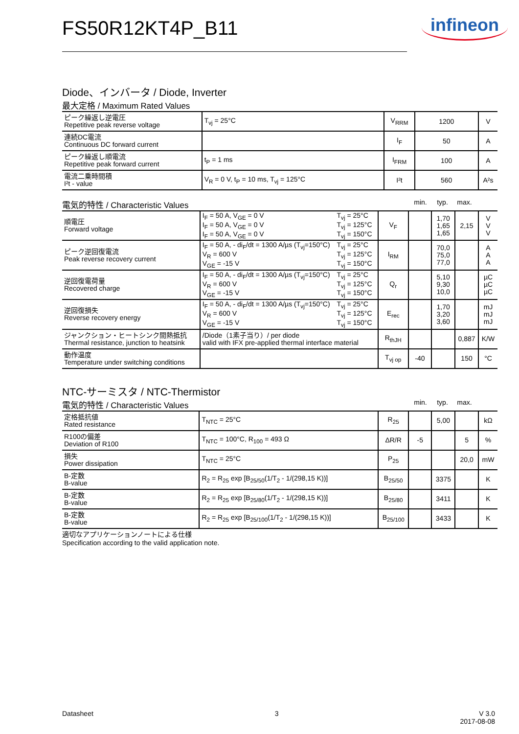FS50R12KT4P_B11 infineon
Diode、インバータ / Diode, Inverter
最大定格 / Maximum Rated Values
| ピーク繰返し逆電圧 Repetitive peak reverse voltage | T<sub>vj</sub> = 25°C | V<sub>RRM</sub> | 1200 | V |
| 連続DC電流 Continuous DC forward current | | I<sub>F</sub> | 50 | A |
| ピーク繰返し順電流 Repetitive peak forward current | t<sub>P</sub> = 1 ms | I<sub>FRM</sub> | 100 | A |
| 電流二乗時間積 I²t - value | V<sub>R</sub> = 0 V, t<sub>P</sub> = 10 ms, T<sub>vj</sub> = 125°C | I²t | 560 | A²s |
電気的特性 / Characteristic Values min. typ. max.
| 順電圧 Forward voltage | I<sub>F</sub> = 50 A, V<sub>GE</sub> = 0 V I<sub>F</sub> = 50 A, V<sub>GE</sub> = 0 V I<sub>F</sub> = 50 A, V<sub>GE</sub> = 0 V | T<sub>vj</sub> = 25°C T<sub>vj</sub> = 125°C T<sub>vj</sub> = 150°C | V<sub>F</sub> | | 1,70 1,65 1,65 | 2,15 | V V V |
| ピーク逆回復電流 Peak reverse recovery current | I<sub>F</sub> = 50 A, - di<sub>F</sub>/dt = 1300 A/µs (T<sub>vj</sub>=150°C) V<sub>R</sub> = 600 V V<sub>GE</sub> = -15 V | T<sub>vj</sub> = 25°C T<sub>vj</sub> = 125°C T<sub>vj</sub> = 150°C | I<sub>RM</sub> | | 70,0 75,0 77,0 | | A A A |
| 逆回復電荷量 Recovered charge | I<sub>F</sub> = 50 A, - di<sub>F</sub>/dt = 1300 A/µs (T<sub>vj</sub>=150°C) V<sub>R</sub> = 600 V V<sub>GE</sub> = -15 V | T<sub>vj</sub> = 25°C T<sub>vj</sub> = 125°C T<sub>vj</sub> = 150°C | Q<sub>r</sub> | | 5,10 9,30 10,0 | | µC µC µC |
| 逆回復損失 Reverse recovery energy | I<sub>F</sub> = 50 A, - di<sub>F</sub>/dt = 1300 A/µs (T<sub>vj</sub>=150°C) V<sub>R</sub> = 600 V V<sub>GE</sub> = -15 V | T<sub>vj</sub> = 25°C T<sub>vj</sub> = 125°C T<sub>vj</sub> = 150°C | E<sub>rec</sub> | | 1,70 3,20 3,60 | | mJ mJ mJ |
| ジャンクション・ヒートシンク間熱抵抗 Thermal resistance, junction to heatsink | /Diode（1素子当り）/ per diode valid with IFX pre-applied thermal interface material | | R<sub>thJH</sub> | | | 0,887 | K/W |
| 動作温度 Temperature under switching conditions | | | T<sub>vj op</sub> | -40 | | 150 | °C |
NTC-サーミスタ / NTC-Thermistor
電気的特性 / Characteristic Values min. typ. max.
| 定格抵抗値 Rated resistance | T<sub>NTC</sub> = 25°C | R<sub>25</sub> | | 5,00 | | kΩ |
| R100の偏差 Deviation of R100 | T<sub>NTC</sub> = 100°C, R<sub>100</sub> = 493 Ω | ΔR/R | -5 | | 5 | % |
| 損失 Power dissipation | T<sub>NTC</sub> = 25°C | P<sub>25</sub> | | | 20,0 | mW |
| B-定数 B-value | R<sub>2</sub> = R<sub>25</sub> exp [B<sub>25/50</sub>(1/T<sub>2</sub> - 1/(298,15 K))] | B<sub>25/50</sub> | | 3375 | | K |
| B-定数 B-value | R<sub>2</sub> = R<sub>25</sub> exp [B<sub>25/80</sub>(1/T<sub>2</sub> - 1/(298,15 K))] | B<sub>25/80</sub> | | 3411 | | K |
| B-定数 B-value | R<sub>2</sub> = R<sub>25</sub> exp [B<sub>25/100</sub>(1/T<sub>2</sub> - 1/(298,15 K))] | B<sub>25/100</sub> | | 3433 | | K |
適切なアプリケーションノートによる仕様
Specification according to the valid application note.
Datasheet 3 V 3.0
2017-08-08